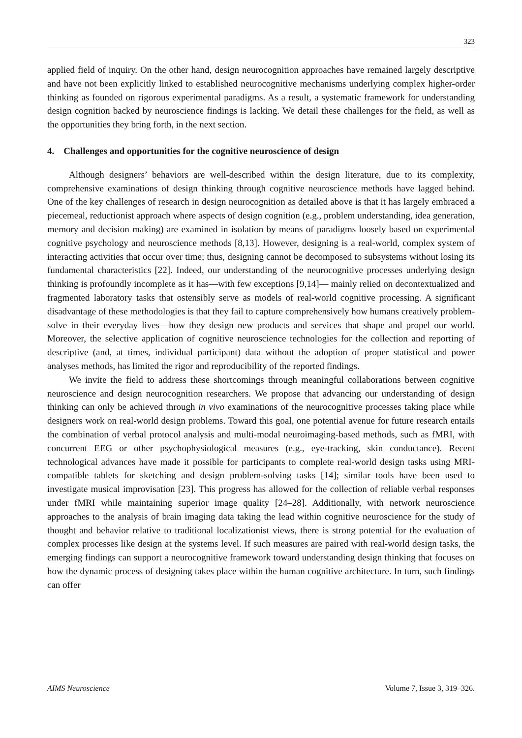323
applied field of inquiry. On the other hand, design neurocognition approaches have remained largely descriptive and have not been explicitly linked to established neurocognitive mechanisms underlying complex higher-order thinking as founded on rigorous experimental paradigms. As a result, a systematic framework for understanding design cognition backed by neuroscience findings is lacking. We detail these challenges for the field, as well as the opportunities they bring forth, in the next section.
4. Challenges and opportunities for the cognitive neuroscience of design
Although designers’ behaviors are well-described within the design literature, due to its complexity, comprehensive examinations of design thinking through cognitive neuroscience methods have lagged behind. One of the key challenges of research in design neurocognition as detailed above is that it has largely embraced a piecemeal, reductionist approach where aspects of design cognition (e.g., problem understanding, idea generation, memory and decision making) are examined in isolation by means of paradigms loosely based on experimental cognitive psychology and neuroscience methods [8,13]. However, designing is a real-world, complex system of interacting activities that occur over time; thus, designing cannot be decomposed to subsystems without losing its fundamental characteristics [22]. Indeed, our understanding of the neurocognitive processes underlying design thinking is profoundly incomplete as it has—with few exceptions [9,14]— mainly relied on decontextualized and fragmented laboratory tasks that ostensibly serve as models of real-world cognitive processing. A significant disadvantage of these methodologies is that they fail to capture comprehensively how humans creatively problem-solve in their everyday lives—how they design new products and services that shape and propel our world. Moreover, the selective application of cognitive neuroscience technologies for the collection and reporting of descriptive (and, at times, individual participant) data without the adoption of proper statistical and power analyses methods, has limited the rigor and reproducibility of the reported findings.
We invite the field to address these shortcomings through meaningful collaborations between cognitive neuroscience and design neurocognition researchers. We propose that advancing our understanding of design thinking can only be achieved through in vivo examinations of the neurocognitive processes taking place while designers work on real-world design problems. Toward this goal, one potential avenue for future research entails the combination of verbal protocol analysis and multi-modal neuroimaging-based methods, such as fMRI, with concurrent EEG or other psychophysiological measures (e.g., eye-tracking, skin conductance). Recent technological advances have made it possible for participants to complete real-world design tasks using MRI-compatible tablets for sketching and design problem-solving tasks [14]; similar tools have been used to investigate musical improvisation [23]. This progress has allowed for the collection of reliable verbal responses under fMRI while maintaining superior image quality [24–28]. Additionally, with network neuroscience approaches to the analysis of brain imaging data taking the lead within cognitive neuroscience for the study of thought and behavior relative to traditional localizationist views, there is strong potential for the evaluation of complex processes like design at the systems level. If such measures are paired with real-world design tasks, the emerging findings can support a neurocognitive framework toward understanding design thinking that focuses on how the dynamic process of designing takes place within the human cognitive architecture. In turn, such findings can offer
AIMS Neuroscience Volume 7, Issue 3, 319–326.